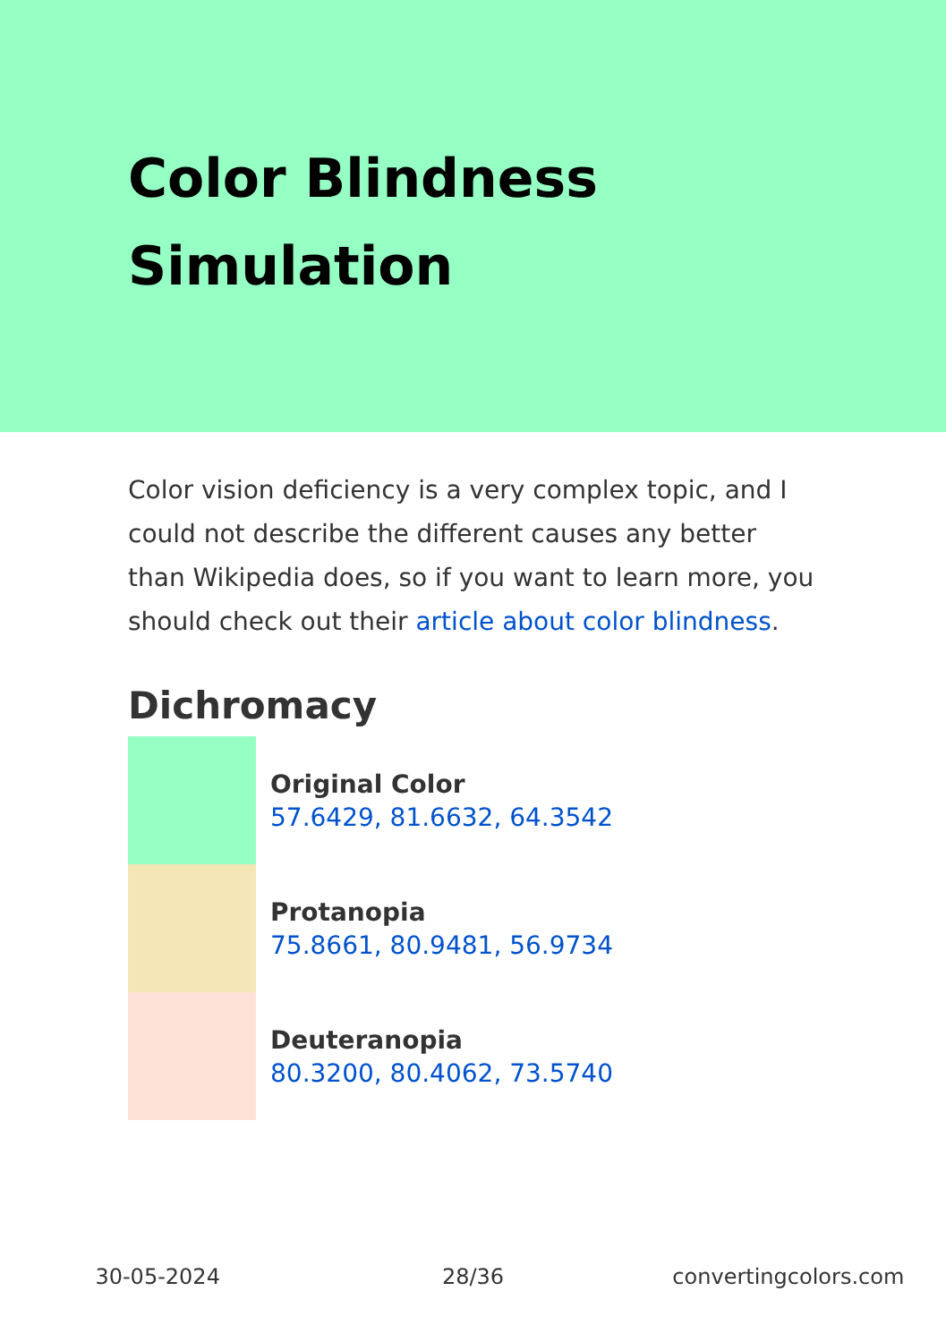Color Blindness
Simulation
Color vision deficiency is a very complex topic, and I could not describe the different causes any better than Wikipedia does, so if you want to learn more, you should check out their article about color blindness.
Dichromacy
Original Color
57.6429, 81.6632, 64.3542
Protanopia
75.8661, 80.9481, 56.9734
Deuteranopia
80.3200, 80.4062, 73.5740
30-05-2024 28/36 convertingcolors.com